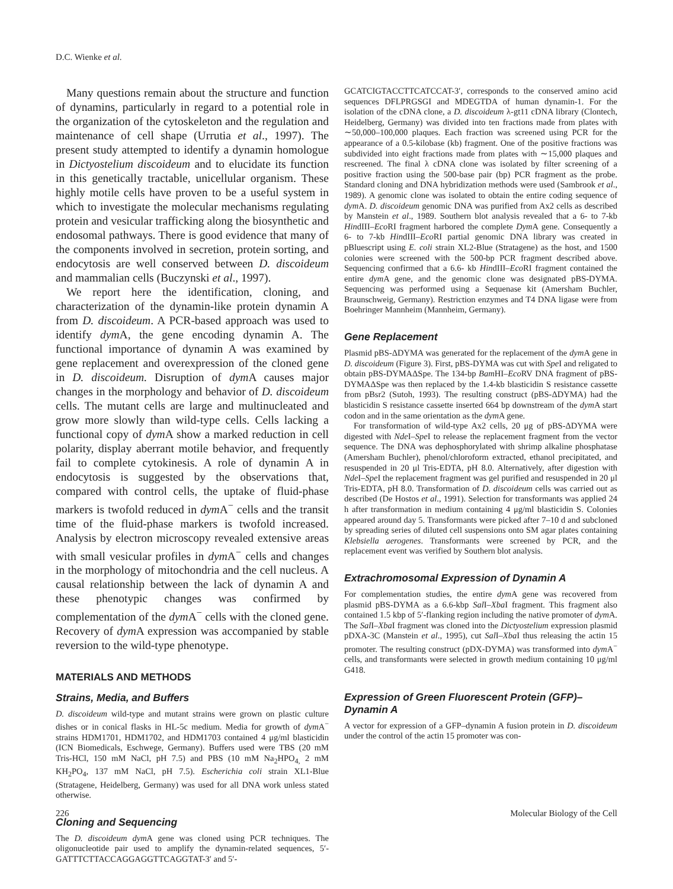D.C. Wienke et al.
Many questions remain about the structure and function of dynamins, particularly in regard to a potential role in the organization of the cytoskeleton and the regulation and maintenance of cell shape (Urrutia et al., 1997). The present study attempted to identify a dynamin homologue in Dictyostelium discoideum and to elucidate its function in this genetically tractable, unicellular organism. These highly motile cells have proven to be a useful system in which to investigate the molecular mechanisms regulating protein and vesicular trafficking along the biosynthetic and endosomal pathways. There is good evidence that many of the components involved in secretion, protein sorting, and endocytosis are well conserved between D. discoideum and mammalian cells (Buczynski et al., 1997).
We report here the identification, cloning, and characterization of the dynamin-like protein dynamin A from D. discoideum. A PCR-based approach was used to identify dym A, the gene encoding dynamin A. The functional importance of dynamin A was examined by gene replacement and overexpression of the cloned gene in D. discoideum. Disruption of dym A causes major changes in the morphology and behavior of D. discoideum cells. The mutant cells are large and multinucleated and grow more slowly than wild-type cells. Cells lacking a functional copy of dym A show a marked reduction in cell polarity, display aberrant motile behavior, and frequently fail to complete cytokinesis. A role of dynamin A in endocytosis is suggested by the observations that, compared with control cells, the uptake of fluid-phase markers is twofold reduced in dym A<sup>−</sup> cells and the transit time of the fluid-phase markers is twofold increased. Analysis by electron microscopy revealed extensive areas with small vesicular profiles in dym A<sup>−</sup> cells and changes in the morphology of mitochondria and the cell nucleus. A causal relationship between the lack of dynamin A and these phenotypic changes was confirmed by complementation of the dym A<sup>−</sup> cells with the cloned gene. Recovery of dym A expression was accompanied by stable reversion to the wild-type phenotype.
MATERIALS AND METHODS
Strains, Media, and Buffers
D. discoideum wild-type and mutant strains were grown on plastic culture dishes or in conical flasks in HL-5c medium. Media for growth of dym A<sup>−</sup> strains HDM1701, HDM1702, and HDM1703 contained 4 μg/ml blasticidin (ICN Biomedicals, Eschwege, Germany). Buffers used were TBS (20 mM Tris-HCl, 150 mM NaCl, pH 7.5) and PBS (10 mM Na<sub>2</sub>HPO<sub>4,</sub> 2 mM KH<sub>2</sub>PO<sub>4</sub>, 137 mM NaCl, pH 7.5). Escherichia coli strain XL1-Blue (Stratagene, Heidelberg, Germany) was used for all DNA work unless stated otherwise.
Cloning and Sequencing
The D. discoideum dym A gene was cloned using PCR techniques. The oligonucleotide pair used to amplify the dynamin-related sequences, 5′-GATTTCTTACCAGGAGGTTCAGGTAT-3′ and 5′-
GCATCIGTACCTTCATCCAT-3′, corresponds to the conserved amino acid sequences DFLPRGSGI and MDEGTDA of human dynamin-1. For the isolation of the cDNA clone, a D. discoideum λ-gt11 cDNA library (Clontech, Heidelberg, Germany) was divided into ten fractions made from plates with ∼50,000–100,000 plaques. Each fraction was screened using PCR for the appearance of a 0.5-kilobase (kb) fragment. One of the positive fractions was subdivided into eight fractions made from plates with ∼15,000 plaques and rescreened. The final λ cDNA clone was isolated by filter screening of a positive fraction using the 500-base pair (bp) PCR fragment as the probe. Standard cloning and DNA hybridization methods were used (Sambrook et al., 1989). A genomic clone was isolated to obtain the entire coding sequence of dym A. D. discoideum genomic DNA was purified from Ax2 cells as described by Manstein et al., 1989. Southern blot analysis revealed that a 6- to 7-kb HindIII–Eco RI fragment harbored the complete Dym A gene. Consequently a 6- to 7-kb HindIII–Eco RI partial genomic DNA library was created in pBluescript using E. coli strain XL2-Blue (Stratagene) as the host, and 1500 colonies were screened with the 500-bp PCR fragment described above. Sequencing confirmed that a 6.6- kb HindIII–Eco RI fragment contained the entire dym A gene, and the genomic clone was designated pBS-DYMA. Sequencing was performed using a Sequenase kit (Amersham Buchler, Braunschweig, Germany). Restriction enzymes and T4 DNA ligase were from Boehringer Mannheim (Mannheim, Germany).
Gene Replacement
Plasmid pBS-ΔDYMA was generated for the replacement of the dym A gene in D. discoideum (Figure 3). First, pBS-DYMA was cut with Spe I and religated to obtain pBS-DYMAΔSpe. The 134-bp Bam HI–Eco RV DNA fragment of pBS-DYMAΔSpe was then replaced by the 1.4-kb blasticidin S resistance cassette from pBsr2 (Sutoh, 1993). The resulting construct (pBS-ΔDYMA) had the blasticidin S resistance cassette inserted 664 bp downstream of the dym A start codon and in the same orientation as the dym A gene.
For transformation of wild-type Ax2 cells, 20 μg of pBS-ΔDYMA were digested with Nde I–Spe I to release the replacement fragment from the vector sequence. The DNA was dephosphorylated with shrimp alkaline phosphatase (Amersham Buchler), phenol/chloroform extracted, ethanol precipitated, and resuspended in 20 μl Tris-EDTA, pH 8.0. Alternatively, after digestion with Nde I–Spe I the replacement fragment was gel purified and resuspended in 20 μl Tris-EDTA, pH 8.0. Transformation of D. discoideum cells was carried out as described (De Hostos et al., 1991). Selection for transformants was applied 24 h after transformation in medium containing 4 μg/ml blasticidin S. Colonies appeared around day 5. Transformants were picked after 7–10 d and subcloned by spreading series of diluted cell suspensions onto SM agar plates containing Klebsiella aerogenes. Transformants were screened by PCR, and the replacement event was verified by Southern blot analysis.
Extrachromosomal Expression of Dynamin A
For complementation studies, the entire dym A gene was recovered from plasmid pBS-DYMA as a 6.6-kbp Sal I–Xba I fragment. This fragment also contained 1.5 kbp of 5′-flanking region including the native promoter of dym A. The Sal I–Xba I fragment was cloned into the Dictyostelium expression plasmid pDXA-3C (Manstein et al., 1995), cut Sal I–Xba I thus releasing the actin 15 promoter. The resulting construct (pDX-DYMA) was transformed into dym A<sup>−</sup> cells, and transformants were selected in growth medium containing 10 μg/ml G418.
Expression of Green Fluorescent Protein (GFP)–Dynamin A
A vector for expression of a GFP–dynamin A fusion protein in D. discoideum under the control of the actin 15 promoter was con-
226 Molecular Biology of the Cell